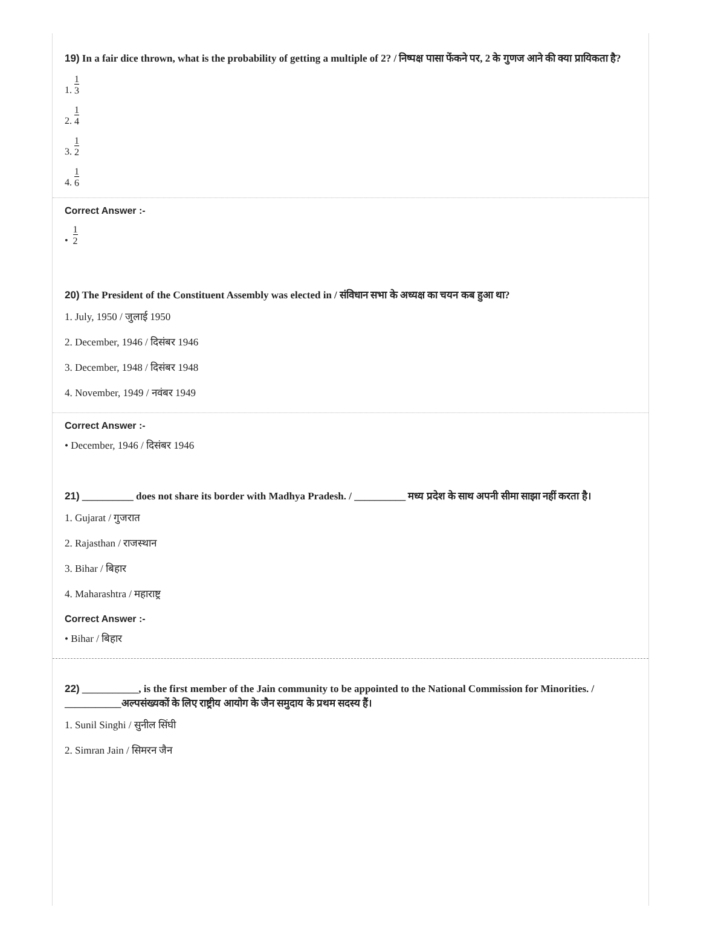19) In a fair dice thrown, what is the probability of getting a multiple of 2? / निष्पक्ष पासा फेंकने पर, 2 के गुणज आने की क्या प्रायिकता है?
1. 1 3
2. 1 4
3. 1 2
4. 1 6
Correct Answer :-
• 1 2
20) The President of the Constituent Assembly was elected in / संविधान सभा के अध्यक्ष का चयन कब हुआ था?
1. July, 1950 / जुलाई 1950
2. December, 1946 / दिसंबर 1946
3. December, 1948 / दिसंबर 1948
4. November, 1949 / नवंबर 1949
Correct Answer :-
• December, 1946 / दिसंबर 1946
21) __________ does not share its border with Madhya Pradesh. / __________ मध्य प्रदेश के साथ अपनी सीमा साझा नहीं करता है।
1. Gujarat / गुजरात
2. Rajasthan / राजस्थान
3. Bihar / बिहार
4. Maharashtra / महाराष्ट्र
Correct Answer :-
• Bihar / बिहार
22) ___________, is the first member of the Jain community to be appointed to the National Commission for Minorities. / ___________अल्पसंख्यकों के लिए राष्ट्रीय आयोग के जैन समुदाय के प्रथम सदस्य हैं।
1. Sunil Singhi / सुनील सिंघी
2. Simran Jain / सिमरन जैन